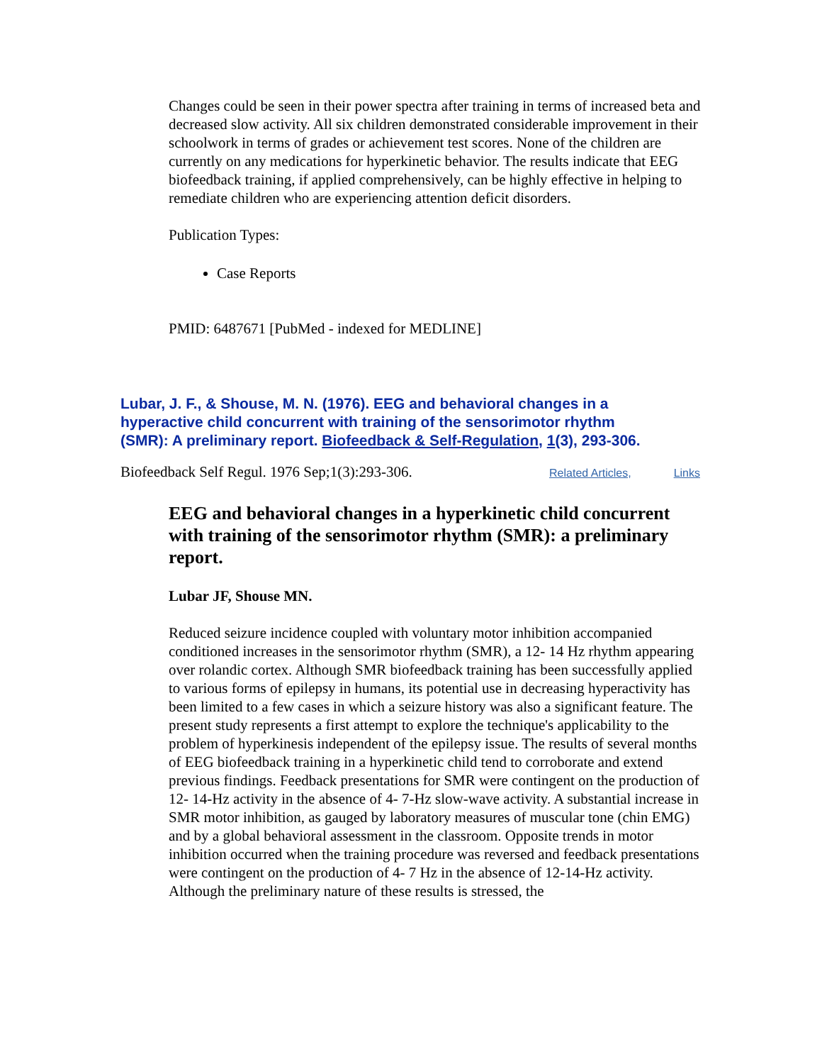Changes could be seen in their power spectra after training in terms of increased beta and decreased slow activity. All six children demonstrated considerable improvement in their schoolwork in terms of grades or achievement test scores. None of the children are currently on any medications for hyperkinetic behavior. The results indicate that EEG biofeedback training, if applied comprehensively, can be highly effective in helping to remediate children who are experiencing attention deficit disorders.
Publication Types:
Case Reports
PMID: 6487671 [PubMed - indexed for MEDLINE]
Lubar, J. F., & Shouse, M. N. (1976). EEG and behavioral changes in a hyperactive child concurrent with training of the sensorimotor rhythm (SMR): A preliminary report. Biofeedback & Self-Regulation, 1(3), 293-306.
Biofeedback Self Regul. 1976 Sep;1(3):293-306. Related Articles, Links
EEG and behavioral changes in a hyperkinetic child concurrent with training of the sensorimotor rhythm (SMR): a preliminary report.
Lubar JF, Shouse MN.
Reduced seizure incidence coupled with voluntary motor inhibition accompanied conditioned increases in the sensorimotor rhythm (SMR), a 12- 14 Hz rhythm appearing over rolandic cortex. Although SMR biofeedback training has been successfully applied to various forms of epilepsy in humans, its potential use in decreasing hyperactivity has been limited to a few cases in which a seizure history was also a significant feature. The present study represents a first attempt to explore the technique's applicability to the problem of hyperkinesis independent of the epilepsy issue. The results of several months of EEG biofeedback training in a hyperkinetic child tend to corroborate and extend previous findings. Feedback presentations for SMR were contingent on the production of 12- 14-Hz activity in the absence of 4- 7-Hz slow-wave activity. A substantial increase in SMR motor inhibition, as gauged by laboratory measures of muscular tone (chin EMG) and by a global behavioral assessment in the classroom. Opposite trends in motor inhibition occurred when the training procedure was reversed and feedback presentations were contingent on the production of 4- 7 Hz in the absence of 12-14-Hz activity. Although the preliminary nature of these results is stressed, the